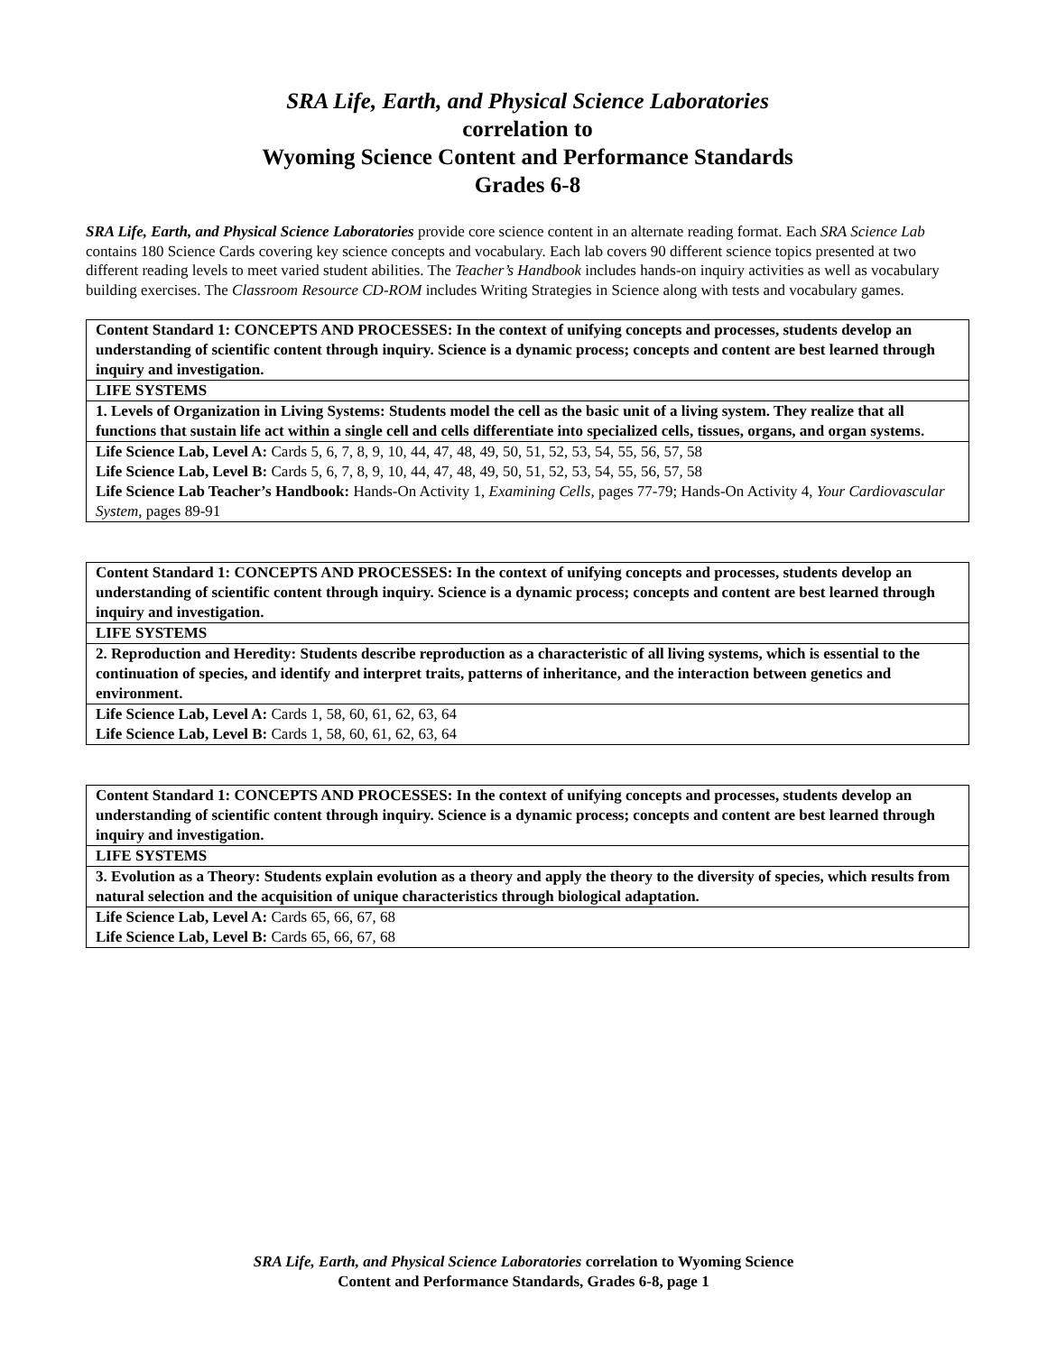SRA Life, Earth, and Physical Science Laboratories
correlation to
Wyoming Science Content and Performance Standards
Grades 6-8
SRA Life, Earth, and Physical Science Laboratories provide core science content in an alternate reading format. Each SRA Science Lab contains 180 Science Cards covering key science concepts and vocabulary. Each lab covers 90 different science topics presented at two different reading levels to meet varied student abilities. The Teacher’s Handbook includes hands-on inquiry activities as well as vocabulary building exercises. The Classroom Resource CD-ROM includes Writing Strategies in Science along with tests and vocabulary games.
| Content Standard 1: CONCEPTS AND PROCESSES: In the context of unifying concepts and processes, students develop an understanding of scientific content through inquiry. Science is a dynamic process; concepts and content are best learned through inquiry and investigation. |
| LIFE SYSTEMS |
| 1. Levels of Organization in Living Systems: Students model the cell as the basic unit of a living system. They realize that all functions that sustain life act within a single cell and cells differentiate into specialized cells, tissues, organs, and organ systems. |
| Life Science Lab, Level A: Cards 5, 6, 7, 8, 9, 10, 44, 47, 48, 49, 50, 51, 52, 53, 54, 55, 56, 57, 58 Life Science Lab, Level B: Cards 5, 6, 7, 8, 9, 10, 44, 47, 48, 49, 50, 51, 52, 53, 54, 55, 56, 57, 58 Life Science Lab Teacher’s Handbook: Hands-On Activity 1, Examining Cells, pages 77-79; Hands-On Activity 4, Your Cardiovascular System, pages 89-91 |
| Content Standard 1: CONCEPTS AND PROCESSES: In the context of unifying concepts and processes, students develop an understanding of scientific content through inquiry. Science is a dynamic process; concepts and content are best learned through inquiry and investigation. |
| LIFE SYSTEMS |
| 2. Reproduction and Heredity: Students describe reproduction as a characteristic of all living systems, which is essential to the continuation of species, and identify and interpret traits, patterns of inheritance, and the interaction between genetics and environment. |
| Life Science Lab, Level A: Cards 1, 58, 60, 61, 62, 63, 64 Life Science Lab, Level B: Cards 1, 58, 60, 61, 62, 63, 64 |
| Content Standard 1: CONCEPTS AND PROCESSES: In the context of unifying concepts and processes, students develop an understanding of scientific content through inquiry. Science is a dynamic process; concepts and content are best learned through inquiry and investigation. |
| LIFE SYSTEMS |
| 3. Evolution as a Theory: Students explain evolution as a theory and apply the theory to the diversity of species, which results from natural selection and the acquisition of unique characteristics through biological adaptation. |
| Life Science Lab, Level A: Cards 65, 66, 67, 68 Life Science Lab, Level B: Cards 65, 66, 67, 68 |
SRA Life, Earth, and Physical Science Laboratories correlation to Wyoming Science
Content and Performance Standards, Grades 6-8, page 1